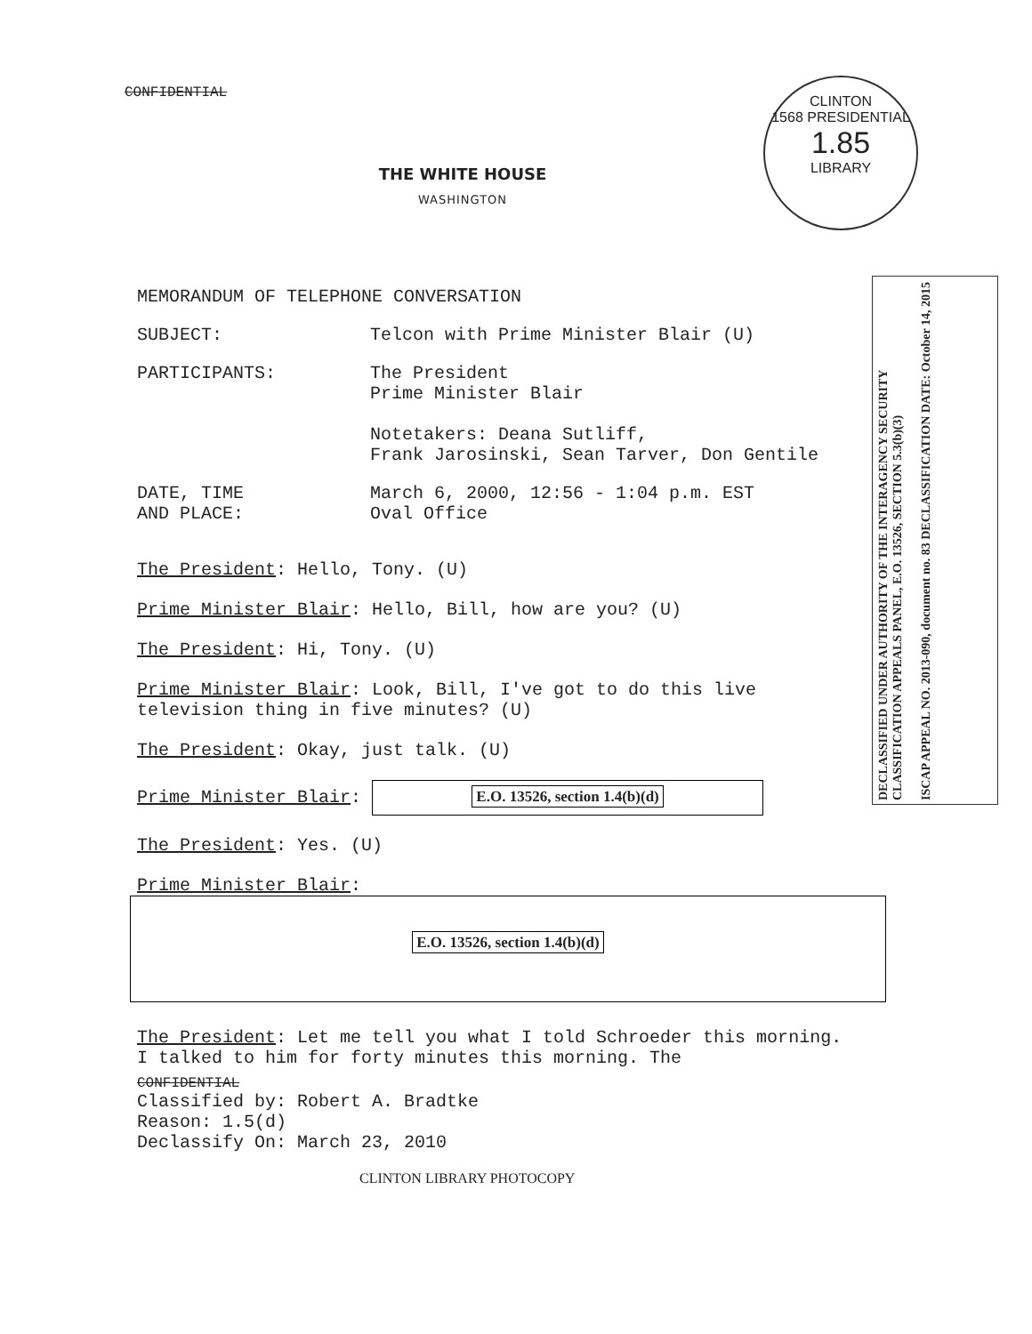CLINTON
1568 PRESIDENTIAL
1.85
LIBRARY
DECLASSIFIED UNDER AUTHORITY OF THE INTERAGENCY SECURITY CLASSIFICATION APPEALS PANEL, E.O. 13526, SECTION 5.3(b)(3)
ISCAP APPEAL NO. 2013-090, document no. 83 DECLASSIFICATION DATE: October 14, 2015
CONFIDENTIAL
THE WHITE HOUSE
WASHINGTON
MEMORANDUM OF TELEPHONE CONVERSATION
SUBJECT: Telcon with Prime Minister Blair (U)
PARTICIPANTS: The President
Prime Minister Blair
Notetakers: Deana Sutliff,
Frank Jarosinski, Sean Tarver, Don Gentile
DATE, TIME
AND PLACE:
March 6, 2000, 12:56 - 1:04 p.m. EST
Oval Office
The President: Hello, Tony. (U)
Prime Minister Blair: Hello, Bill, how are you? (U)
The President: Hi, Tony. (U)
Prime Minister Blair: Look, Bill, I've got to do this live television thing in five minutes? (U)
The President: Okay, just talk. (U)
Prime Minister Blair: E.O. 13526, section 1.4(b)(d)
The President: Yes. (U)
Prime Minister Blair:
E.O. 13526, section 1.4(b)(d)
The President: Let me tell you what I told Schroeder this morning. I talked to him for forty minutes this morning. The
CONFIDENTIAL
Classified by: Robert A. Bradtke
Reason: 1.5(d)
Declassify On: March 23, 2010
CLINTON LIBRARY PHOTOCOPY